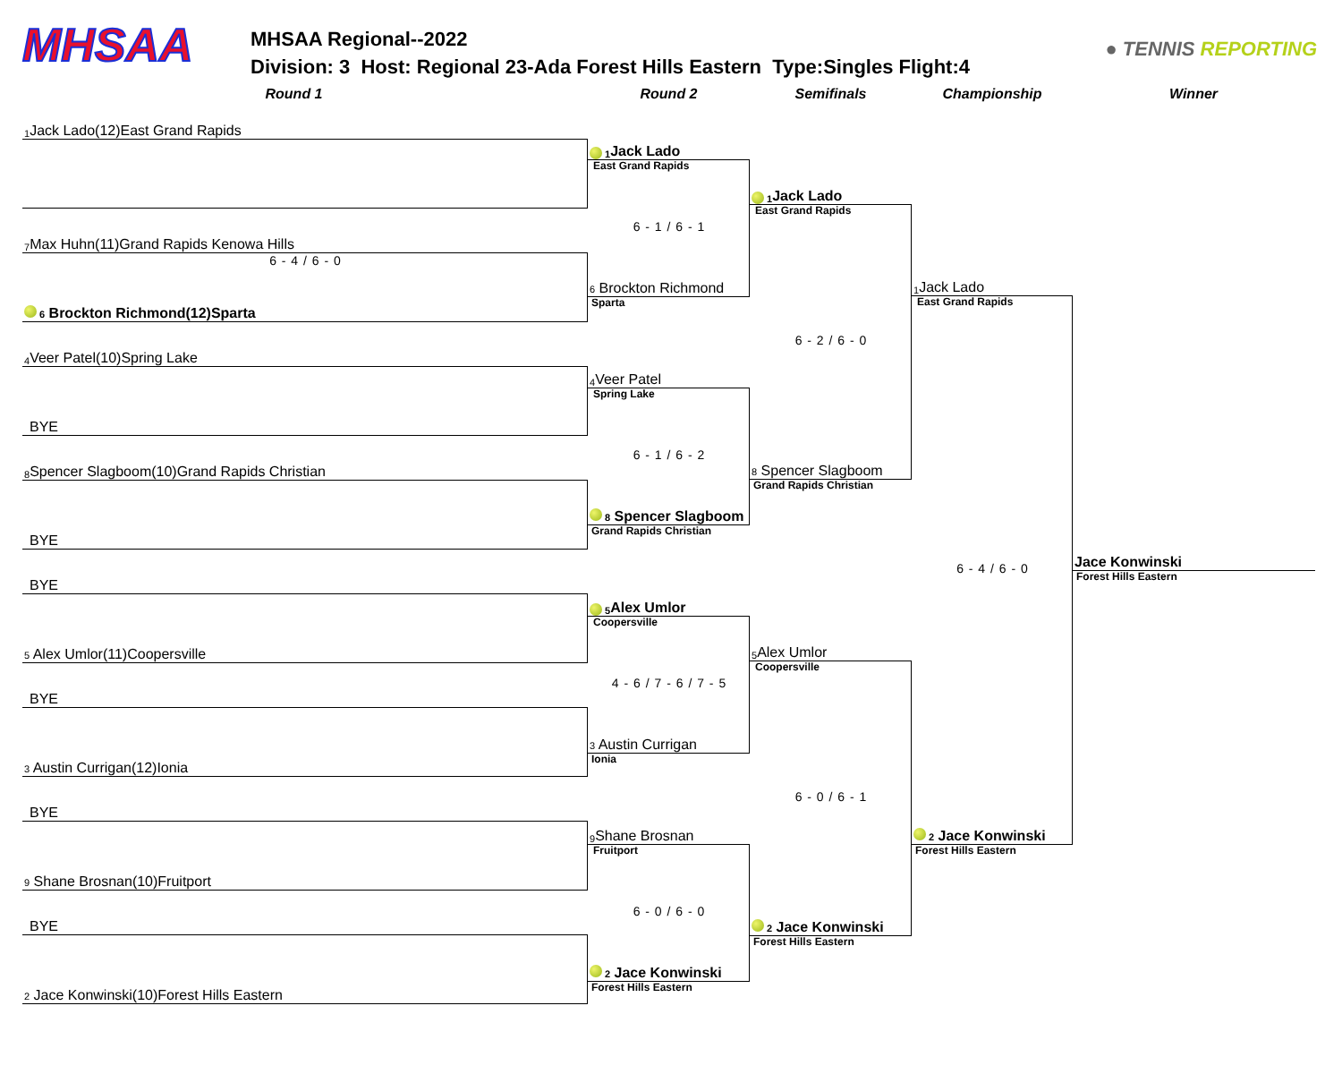MHSAA
MHSAA Regional--2022
Division: 3 Host: Regional 23-Ada Forest Hills Eastern Type:Singles Flight:4
● TENNIS REPORTING
Round 1 Round 2 Semifinals Championship Winner
1 Jack Lado(12)East Grand Rapids
7 Max Huhn(11)Grand Rapids Kenowa Hills
6 - 4 / 6 - 0
6 Brockton Richmond(12)Sparta
4 Veer Patel(10)Spring Lake
BYE
8 Spencer Slagboom(10)Grand Rapids Christian
BYE
BYE
5 Alex Umlor(11)Coopersville
BYE
3 Austin Currigan(12)Ionia
BYE
9 Shane Brosnan(10)Fruitport
BYE
2 Jace Konwinski(10)Forest Hills Eastern
1 Jack Lado
East Grand Rapids
6 - 1 / 6 - 1
6 Brockton Richmond
Sparta
4 Veer Patel
Spring Lake
6 - 1 / 6 - 2
8 Spencer Slagboom
Grand Rapids Christian
5 Alex Umlor
Coopersville
4 - 6 / 7 - 6 / 7 - 5
3 Austin Currigan
Ionia
9 Shane Brosnan
Fruitport
6 - 0 / 6 - 0
2 Jace Konwinski
Forest Hills Eastern
1 Jack Lado
East Grand Rapids
6 - 2 / 6 - 0
8 Spencer Slagboom
Grand Rapids Christian
5 Alex Umlor
Coopersville
6 - 0 / 6 - 1
2 Jace Konwinski
Forest Hills Eastern
1 Jack Lado
East Grand Rapids
6 - 4 / 6 - 0
2 Jace Konwinski
Forest Hills Eastern
Jace Konwinski
Forest Hills Eastern